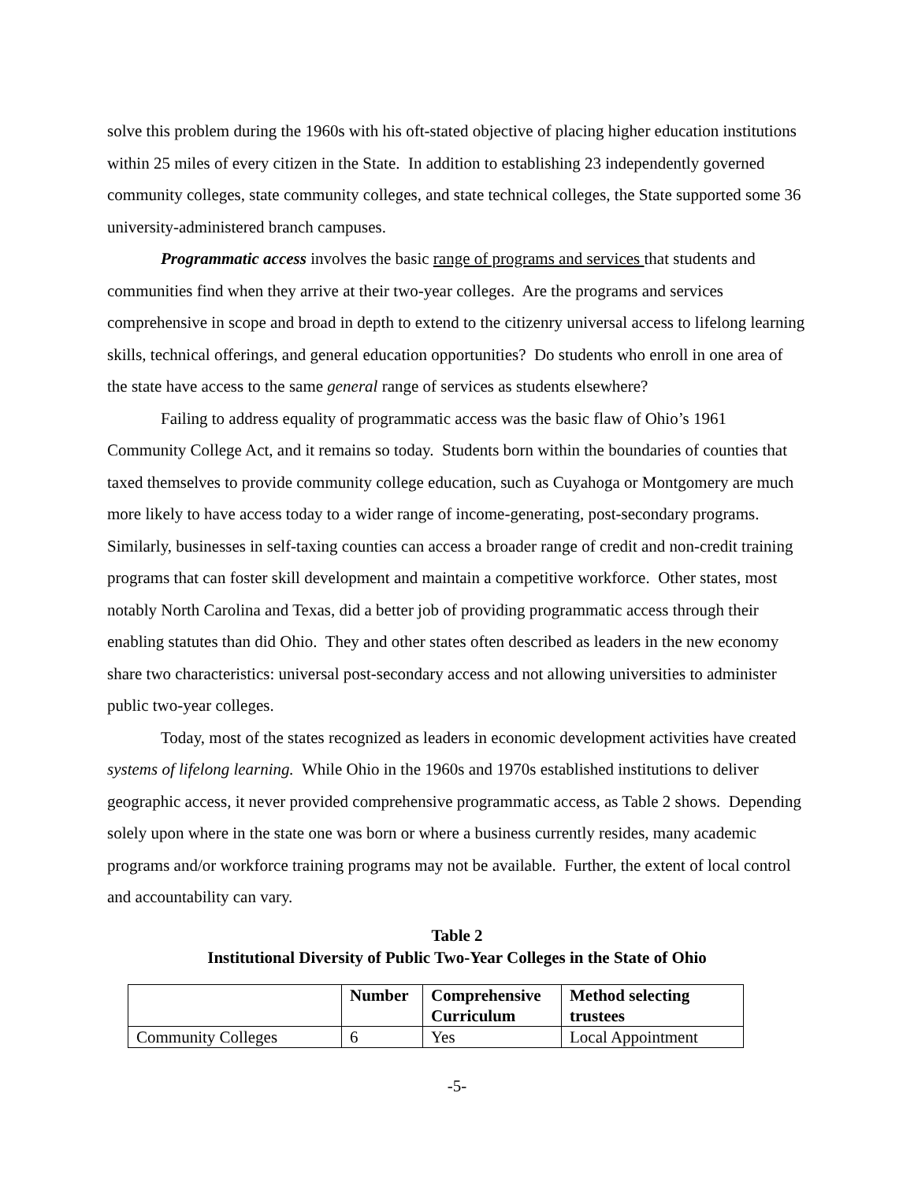solve this problem during the 1960s with his oft-stated objective of placing higher education institutions within 25 miles of every citizen in the State. In addition to establishing 23 independently governed community colleges, state community colleges, and state technical colleges, the State supported some 36 university-administered branch campuses.
Programmatic access involves the basic range of programs and services that students and communities find when they arrive at their two-year colleges. Are the programs and services comprehensive in scope and broad in depth to extend to the citizenry universal access to lifelong learning skills, technical offerings, and general education opportunities? Do students who enroll in one area of the state have access to the same general range of services as students elsewhere?
Failing to address equality of programmatic access was the basic flaw of Ohio’s 1961 Community College Act, and it remains so today. Students born within the boundaries of counties that taxed themselves to provide community college education, such as Cuyahoga or Montgomery are much more likely to have access today to a wider range of income-generating, post-secondary programs. Similarly, businesses in self-taxing counties can access a broader range of credit and non-credit training programs that can foster skill development and maintain a competitive workforce. Other states, most notably North Carolina and Texas, did a better job of providing programmatic access through their enabling statutes than did Ohio. They and other states often described as leaders in the new economy share two characteristics: universal post-secondary access and not allowing universities to administer public two-year colleges.
Today, most of the states recognized as leaders in economic development activities have created systems of lifelong learning. While Ohio in the 1960s and 1970s established institutions to deliver geographic access, it never provided comprehensive programmatic access, as Table 2 shows. Depending solely upon where in the state one was born or where a business currently resides, many academic programs and/or workforce training programs may not be available. Further, the extent of local control and accountability can vary.
Table 2
Institutional Diversity of Public Two-Year Colleges in the State of Ohio
| | Number | Comprehensive Curriculum | Method selecting trustees |
| --- | --- | --- | --- |
| Community Colleges | 6 | Yes | Local Appointment |
-5-